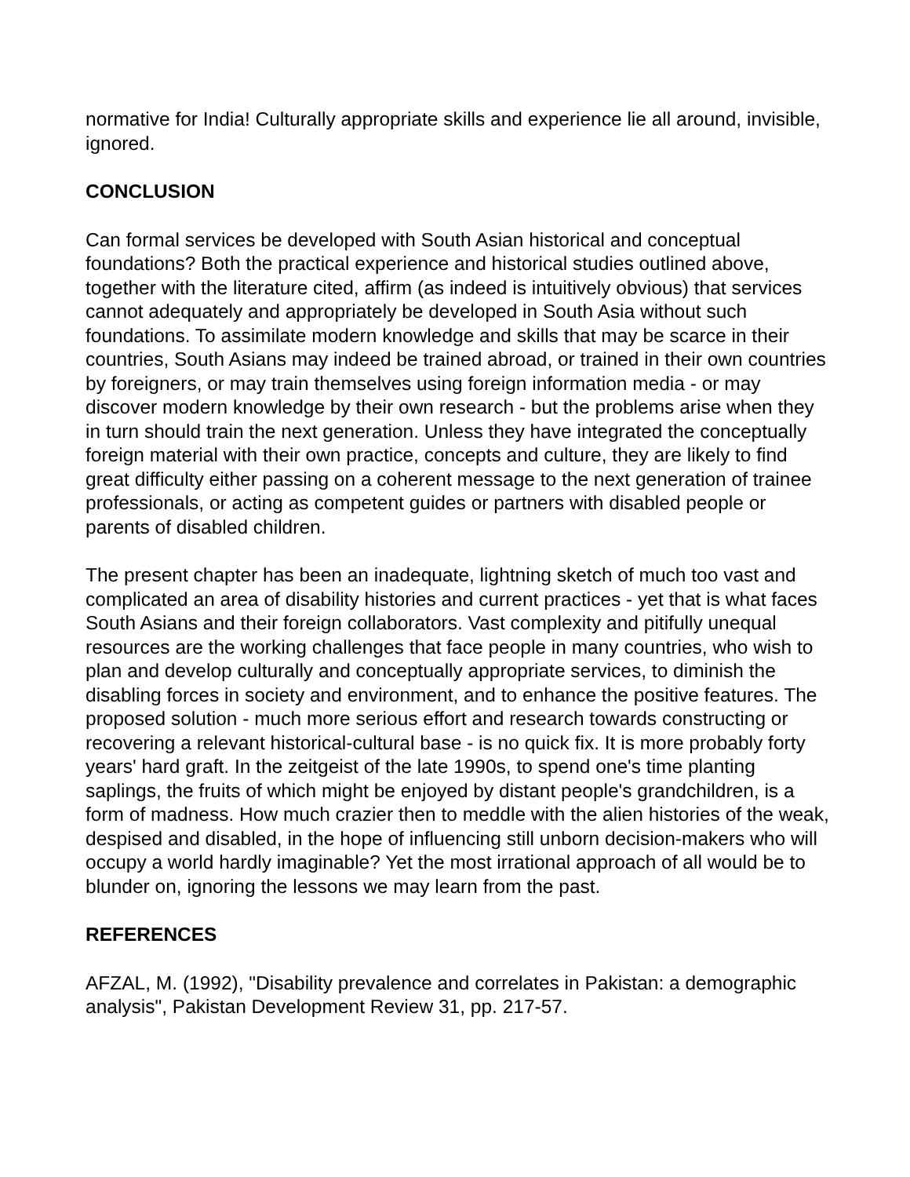normative for India! Culturally appropriate skills and experience lie all around, invisible, ignored.
CONCLUSION
Can formal services be developed with South Asian historical and conceptual foundations? Both the practical experience and historical studies outlined above, together with the literature cited, affirm (as indeed is intuitively obvious) that services cannot adequately and appropriately be developed in South Asia without such foundations. To assimilate modern knowledge and skills that may be scarce in their countries, South Asians may indeed be trained abroad, or trained in their own countries by foreigners, or may train themselves using foreign information media - or may discover modern knowledge by their own research - but the problems arise when they in turn should train the next generation. Unless they have integrated the conceptually foreign material with their own practice, concepts and culture, they are likely to find great difficulty either passing on a coherent message to the next generation of trainee professionals, or acting as competent guides or partners with disabled people or parents of disabled children.
The present chapter has been an inadequate, lightning sketch of much too vast and complicated an area of disability histories and current practices - yet that is what faces South Asians and their foreign collaborators. Vast complexity and pitifully unequal resources are the working challenges that face people in many countries, who wish to plan and develop culturally and conceptually appropriate services, to diminish the disabling forces in society and environment, and to enhance the positive features. The proposed solution - much more serious effort and research towards constructing or recovering a relevant historical-cultural base - is no quick fix. It is more probably forty years' hard graft. In the zeitgeist of the late 1990s, to spend one's time planting saplings, the fruits of which might be enjoyed by distant people's grandchildren, is a form of madness. How much crazier then to meddle with the alien histories of the weak, despised and disabled, in the hope of influencing still unborn decision-makers who will occupy a world hardly imaginable? Yet the most irrational approach of all would be to blunder on, ignoring the lessons we may learn from the past.
REFERENCES
AFZAL, M. (1992), "Disability prevalence and correlates in Pakistan: a demographic analysis", Pakistan Development Review 31, pp. 217-57.